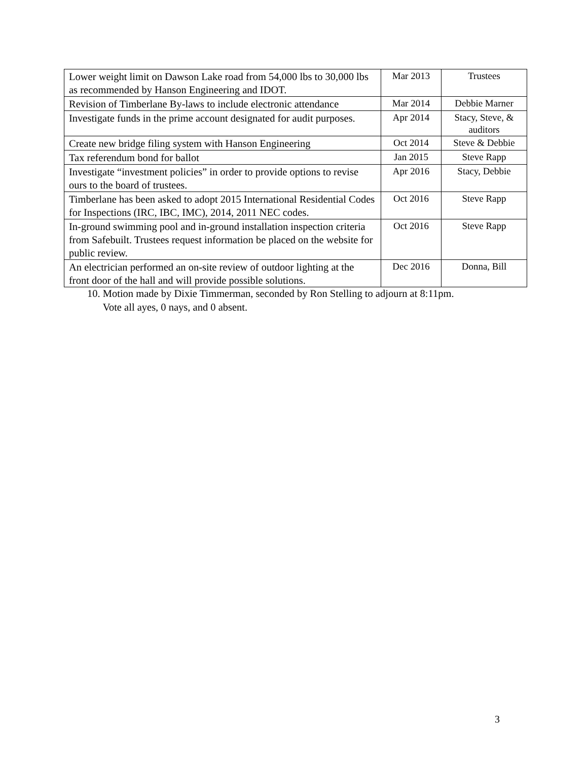| Lower weight limit on Dawson Lake road from 54,000 lbs to 30,000 lbs as recommended by Hanson Engineering and IDOT. | Mar 2013 | Trustees |
| Revision of Timberlane By-laws to include electronic attendance | Mar 2014 | Debbie Marner |
| Investigate funds in the prime account designated for audit purposes. | Apr 2014 | Stacy, Steve, & auditors |
| Create new bridge filing system with Hanson Engineering | Oct 2014 | Steve & Debbie |
| Tax referendum bond for ballot | Jan 2015 | Steve Rapp |
| Investigate “investment policies” in order to provide options to revise ours to the board of trustees. | Apr 2016 | Stacy, Debbie |
| Timberlane has been asked to adopt 2015 International Residential Codes for Inspections (IRC, IBC, IMC), 2014, 2011 NEC codes. | Oct 2016 | Steve Rapp |
| In-ground swimming pool and in-ground installation inspection criteria from Safebuilt. Trustees request information be placed on the website for public review. | Oct 2016 | Steve Rapp |
| An electrician performed an on-site review of outdoor lighting at the front door of the hall and will provide possible solutions. | Dec 2016 | Donna, Bill |
10. Motion made by Dixie Timmerman, seconded by Ron Stelling to adjourn at 8:11pm.
Vote all ayes, 0 nays, and 0 absent.
3